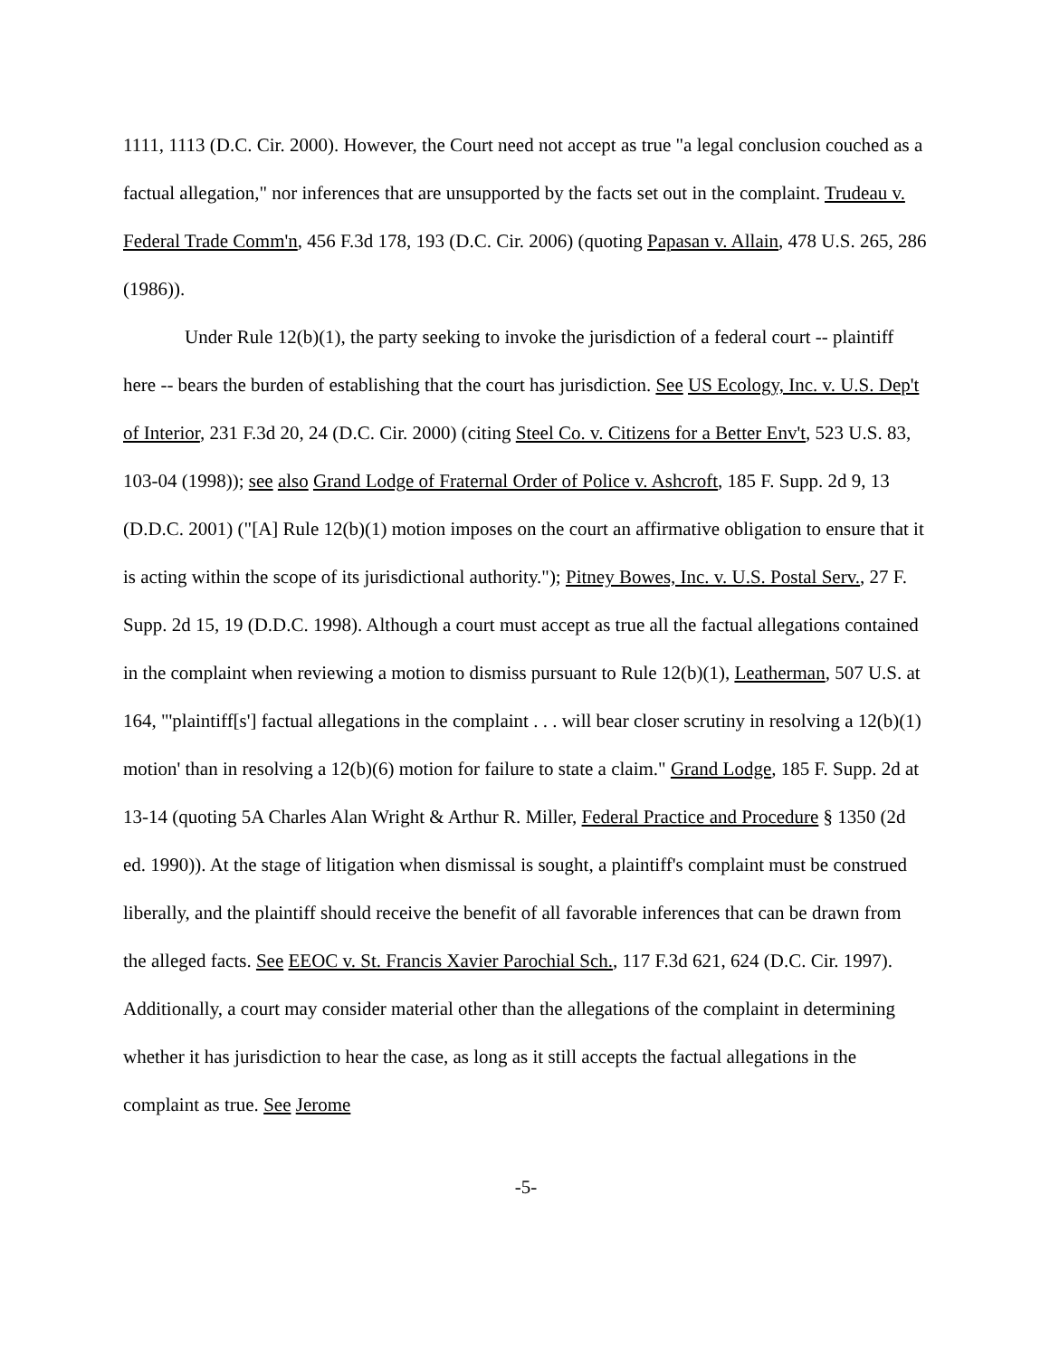1111, 1113 (D.C. Cir. 2000). However, the Court need not accept as true "a legal conclusion couched as a factual allegation," nor inferences that are unsupported by the facts set out in the complaint. Trudeau v. Federal Trade Comm'n, 456 F.3d 178, 193 (D.C. Cir. 2006) (quoting Papasan v. Allain, 478 U.S. 265, 286 (1986)).
Under Rule 12(b)(1), the party seeking to invoke the jurisdiction of a federal court -- plaintiff here -- bears the burden of establishing that the court has jurisdiction. See US Ecology, Inc. v. U.S. Dep't of Interior, 231 F.3d 20, 24 (D.C. Cir. 2000) (citing Steel Co. v. Citizens for a Better Env't, 523 U.S. 83, 103-04 (1998)); see also Grand Lodge of Fraternal Order of Police v. Ashcroft, 185 F. Supp. 2d 9, 13 (D.D.C. 2001) ("[A] Rule 12(b)(1) motion imposes on the court an affirmative obligation to ensure that it is acting within the scope of its jurisdictional authority."); Pitney Bowes, Inc. v. U.S. Postal Serv., 27 F. Supp. 2d 15, 19 (D.D.C. 1998). Although a court must accept as true all the factual allegations contained in the complaint when reviewing a motion to dismiss pursuant to Rule 12(b)(1), Leatherman, 507 U.S. at 164, "'plaintiff[s'] factual allegations in the complaint . . . will bear closer scrutiny in resolving a 12(b)(1) motion' than in resolving a 12(b)(6) motion for failure to state a claim." Grand Lodge, 185 F. Supp. 2d at 13-14 (quoting 5A Charles Alan Wright & Arthur R. Miller, Federal Practice and Procedure § 1350 (2d ed. 1990)). At the stage of litigation when dismissal is sought, a plaintiff's complaint must be construed liberally, and the plaintiff should receive the benefit of all favorable inferences that can be drawn from the alleged facts. See EEOC v. St. Francis Xavier Parochial Sch., 117 F.3d 621, 624 (D.C. Cir. 1997). Additionally, a court may consider material other than the allegations of the complaint in determining whether it has jurisdiction to hear the case, as long as it still accepts the factual allegations in the complaint as true. See Jerome
-5-